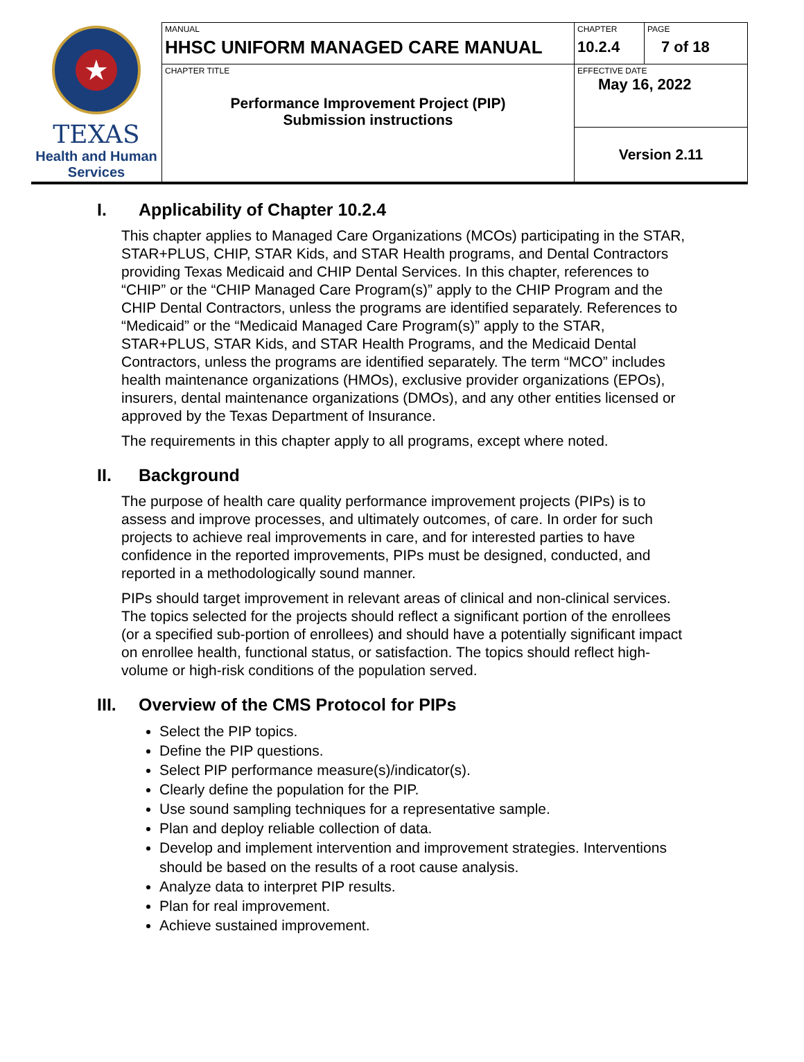| ★ TEXAS Health and Human Services | MANUAL HHSC UNIFORM MANAGED CARE MANUAL | CHAPTER 10.2.4 | PAGE 7 of 18 |
| | CHAPTER TITLE Performance Improvement Project (PIP) Submission instructions | EFFECTIVE DATE May 16, 2022 | |
| | | Version 2.11 | |
I. Applicability of Chapter 10.2.4
This chapter applies to Managed Care Organizations (MCOs) participating in the STAR, STAR+PLUS, CHIP, STAR Kids, and STAR Health programs, and Dental Contractors providing Texas Medicaid and CHIP Dental Services. In this chapter, references to “CHIP” or the “CHIP Managed Care Program(s)” apply to the CHIP Program and the CHIP Dental Contractors, unless the programs are identified separately. References to “Medicaid” or the “Medicaid Managed Care Program(s)” apply to the STAR, STAR+PLUS, STAR Kids, and STAR Health Programs, and the Medicaid Dental Contractors, unless the programs are identified separately. The term “MCO” includes health maintenance organizations (HMOs), exclusive provider organizations (EPOs), insurers, dental maintenance organizations (DMOs), and any other entities licensed or approved by the Texas Department of Insurance.
The requirements in this chapter apply to all programs, except where noted.
II. Background
The purpose of health care quality performance improvement projects (PIPs) is to assess and improve processes, and ultimately outcomes, of care. In order for such projects to achieve real improvements in care, and for interested parties to have confidence in the reported improvements, PIPs must be designed, conducted, and reported in a methodologically sound manner.
PIPs should target improvement in relevant areas of clinical and non-clinical services. The topics selected for the projects should reflect a significant portion of the enrollees (or a specified sub-portion of enrollees) and should have a potentially significant impact on enrollee health, functional status, or satisfaction. The topics should reflect high-volume or high-risk conditions of the population served.
III. Overview of the CMS Protocol for PIPs
Select the PIP topics.
Define the PIP questions.
Select PIP performance measure(s)/indicator(s).
Clearly define the population for the PIP.
Use sound sampling techniques for a representative sample.
Plan and deploy reliable collection of data.
Develop and implement intervention and improvement strategies. Interventions should be based on the results of a root cause analysis.
Analyze data to interpret PIP results.
Plan for real improvement.
Achieve sustained improvement.